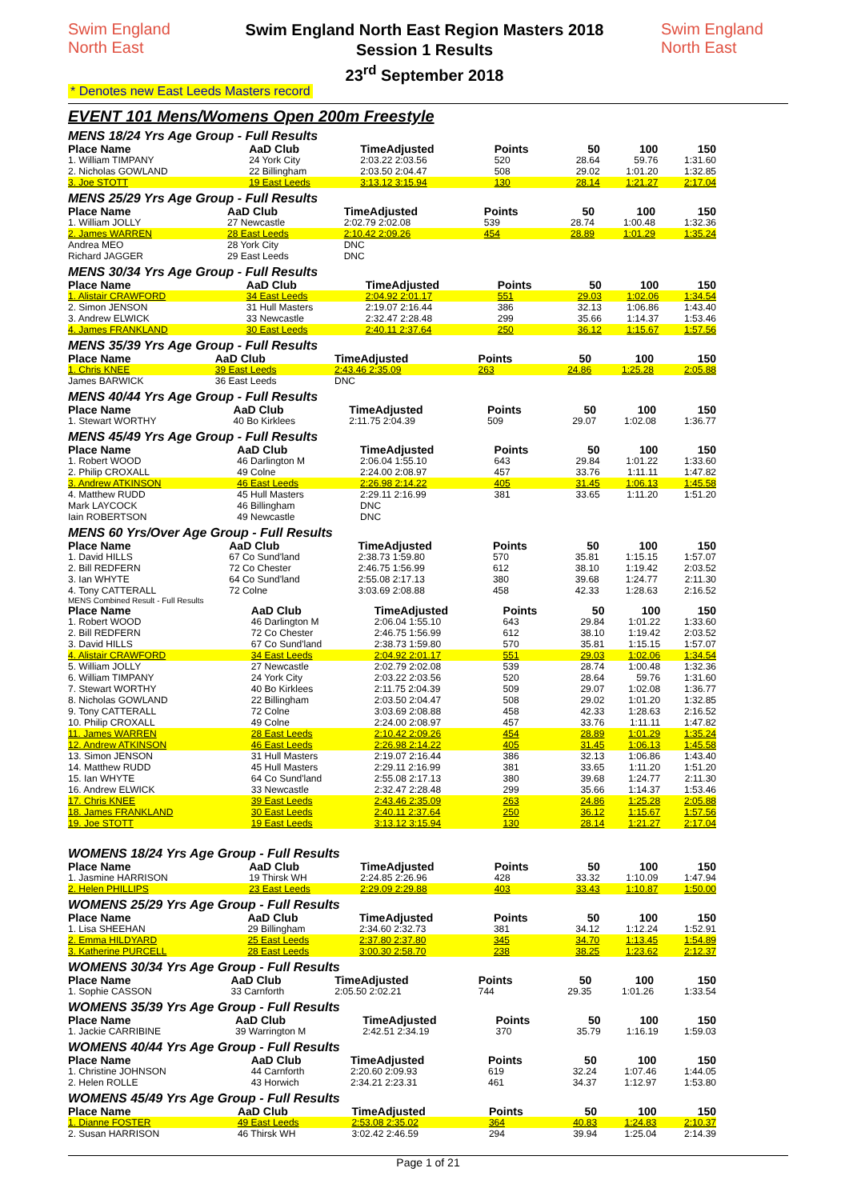Swim England North East
Swim England North East Region Masters 2018
Session 1 Results
23<sup>rd</sup> September 2018
Swim England North East
* Denotes new East Leeds Masters record
EVENT 101 Mens/Womens Open 200m Freestyle
MENS 18/24 Yrs Age Group - Full Results
| Place Name | AaD Club | TimeAdjusted | Points | 50 | 100 | 150 |
| --- | --- | --- | --- | --- | --- | --- |
| 1. William TIMPANY | 24 York City | 2:03.22 2:03.56 | 520 | 28.64 | 59.76 | 1:31.60 |
| 2. Nicholas GOWLAND | 22 Billingham | 2:03.50 2:04.47 | 508 | 29.02 | 1:01.20 | 1:32.85 |
| 3. Joe STOTT | 19 East Leeds | 3:13.12 3:15.94 | 130 | 28.14 | 1:21.27 | 2:17.04 |
MENS 25/29 Yrs Age Group - Full Results
| Place Name | AaD Club | TimeAdjusted | Points | 50 | 100 | 150 |
| --- | --- | --- | --- | --- | --- | --- |
| 1. William JOLLY | 27 Newcastle | 2:02.79 2:02.08 | 539 | 28.74 | 1:00.48 | 1:32.36 |
| 2. James WARREN | 28 East Leeds | 2:10.42 2:09.26 | 454 | 28.89 | 1:01.29 | 1:35.24 |
| Andrea MEO | 28 York City | DNC | | | | |
| Richard JAGGER | 29 East Leeds | DNC | | | | |
MENS 30/34 Yrs Age Group - Full Results
| Place Name | AaD Club | TimeAdjusted | Points | 50 | 100 | 150 |
| --- | --- | --- | --- | --- | --- | --- |
| 1. Alistair CRAWFORD | 34 East Leeds | 2:04.92 2:01.17 | 551 | 29.03 | 1:02.06 | 1:34.54 |
| 2. Simon JENSON | 31 Hull Masters | 2:19.07 2:16.44 | 386 | 32.13 | 1:06.86 | 1:43.40 |
| 3. Andrew ELWICK | 33 Newcastle | 2:32.47 2:28.48 | 299 | 35.66 | 1:14.37 | 1:53.46 |
| 4. James FRANKLAND | 30 East Leeds | 2:40.11 2:37.64 | 250 | 36.12 | 1:15.67 | 1:57.56 |
MENS 35/39 Yrs Age Group - Full Results
| Place Name | AaD Club | TimeAdjusted | Points | 50 | 100 | 150 |
| --- | --- | --- | --- | --- | --- | --- |
| 1. Chris KNEE | 39 East Leeds | 2:43.46 2:35.09 | 263 | 24.86 | 1:25.28 | 2:05.88 |
| James BARWICK | 36 East Leeds | DNC | | | | |
MENS 40/44 Yrs Age Group - Full Results
| Place Name | AaD Club | TimeAdjusted | Points | 50 | 100 | 150 |
| --- | --- | --- | --- | --- | --- | --- |
| 1. Stewart WORTHY | 40 Bo Kirklees | 2:11.75 2:04.39 | 509 | 29.07 | 1:02.08 | 1:36.77 |
MENS 45/49 Yrs Age Group - Full Results
| Place Name | AaD Club | TimeAdjusted | Points | 50 | 100 | 150 |
| --- | --- | --- | --- | --- | --- | --- |
| 1. Robert WOOD | 46 Darlington M | 2:06.04 1:55.10 | 643 | 29.84 | 1:01.22 | 1:33.60 |
| 2. Philip CROXALL | 49 Colne | 2:24.00 2:08.97 | 457 | 33.76 | 1:11.11 | 1:47.82 |
| 3. Andrew ATKINSON | 46 East Leeds | 2:26.98 2:14.22 | 405 | 31.45 | 1:06.13 | 1:45.58 |
| 4. Matthew RUDD | 45 Hull Masters | 2:29.11 2:16.99 | 381 | 33.65 | 1:11.20 | 1:51.20 |
| Mark LAYCOCK | 46 Billingham | DNC | | | | |
| Iain ROBERTSON | 49 Newcastle | DNC | | | | |
MENS 60 Yrs/Over Age Group - Full Results
| Place Name | AaD Club | TimeAdjusted | Points | 50 | 100 | 150 |
| --- | --- | --- | --- | --- | --- | --- |
| 1. David HILLS | 67 Co Sund'land | 2:38.73 1:59.80 | 570 | 35.81 | 1:15.15 | 1:57.07 |
| 2. Bill REDFERN | 72 Co Chester | 2:46.75 1:56.99 | 612 | 38.10 | 1:19.42 | 2:03.52 |
| 3. Ian WHYTE | 64 Co Sund'land | 2:55.08 2:17.13 | 380 | 39.68 | 1:24.77 | 2:11.30 |
| 4. Tony CATTERALL | 72 Colne | 3:03.69 2:08.88 | 458 | 42.33 | 1:28.63 | 2:16.52 |
MENS Combined Result - Full Results
| Place Name | AaD Club | TimeAdjusted | Points | 50 | 100 | 150 |
| --- | --- | --- | --- | --- | --- | --- |
| 1. Robert WOOD | 46 Darlington M | 2:06.04 1:55.10 | 643 | 29.84 | 1:01.22 | 1:33.60 |
| 2. Bill REDFERN | 72 Co Chester | 2:46.75 1:56.99 | 612 | 38.10 | 1:19.42 | 2:03.52 |
| 3. David HILLS | 67 Co Sund'land | 2:38.73 1:59.80 | 570 | 35.81 | 1:15.15 | 1:57.07 |
| 4. Alistair CRAWFORD | 34 East Leeds | 2:04.92 2:01.17 | 551 | 29.03 | 1:02.06 | 1:34.54 |
| 5. William JOLLY | 27 Newcastle | 2:02.79 2:02.08 | 539 | 28.74 | 1:00.48 | 1:32.36 |
| 6. William TIMPANY | 24 York City | 2:03.22 2:03.56 | 520 | 28.64 | 59.76 | 1:31.60 |
| 7. Stewart WORTHY | 40 Bo Kirklees | 2:11.75 2:04.39 | 509 | 29.07 | 1:02.08 | 1:36.77 |
| 8. Nicholas GOWLAND | 22 Billingham | 2:03.50 2:04.47 | 508 | 29.02 | 1:01.20 | 1:32.85 |
| 9. Tony CATTERALL | 72 Colne | 3:03.69 2:08.88 | 458 | 42.33 | 1:28.63 | 2:16.52 |
| 10. Philip CROXALL | 49 Colne | 2:24.00 2:08.97 | 457 | 33.76 | 1:11.11 | 1:47.82 |
| 11. James WARREN | 28 East Leeds | 2:10.42 2:09.26 | 454 | 28.89 | 1:01.29 | 1:35.24 |
| 12. Andrew ATKINSON | 46 East Leeds | 2:26.98 2:14.22 | 405 | 31.45 | 1:06.13 | 1:45.58 |
| 13. Simon JENSON | 31 Hull Masters | 2:19.07 2:16.44 | 386 | 32.13 | 1:06.86 | 1:43.40 |
| 14. Matthew RUDD | 45 Hull Masters | 2:29.11 2:16.99 | 381 | 33.65 | 1:11.20 | 1:51.20 |
| 15. Ian WHYTE | 64 Co Sund'land | 2:55.08 2:17.13 | 380 | 39.68 | 1:24.77 | 2:11.30 |
| 16. Andrew ELWICK | 33 Newcastle | 2:32.47 2:28.48 | 299 | 35.66 | 1:14.37 | 1:53.46 |
| 17. Chris KNEE | 39 East Leeds | 2:43.46 2:35.09 | 263 | 24.86 | 1:25.28 | 2:05.88 |
| 18. James FRANKLAND | 30 East Leeds | 2:40.11 2:37.64 | 250 | 36.12 | 1:15.67 | 1:57.56 |
| 19. Joe STOTT | 19 East Leeds | 3:13.12 3:15.94 | 130 | 28.14 | 1:21.27 | 2:17.04 |
WOMENS 18/24 Yrs Age Group - Full Results
| Place Name | AaD Club | TimeAdjusted | Points | 50 | 100 | 150 |
| --- | --- | --- | --- | --- | --- | --- |
| 1. Jasmine HARRISON | 19 Thirsk WH | 2:24.85 2:26.96 | 428 | 33.32 | 1:10.09 | 1:47.94 |
| 2. Helen PHILLIPS | 23 East Leeds | 2:29.09 2:29.88 | 403 | 33.43 | 1:10.87 | 1:50.00 |
WOMENS 25/29 Yrs Age Group - Full Results
| Place Name | AaD Club | TimeAdjusted | Points | 50 | 100 | 150 |
| --- | --- | --- | --- | --- | --- | --- |
| 1. Lisa SHEEHAN | 29 Billingham | 2:34.60 2:32.73 | 381 | 34.12 | 1:12.24 | 1:52.91 |
| 2. Emma HILDYARD | 25 East Leeds | 2:37.80 2:37.80 | 345 | 34.70 | 1:13.45 | 1:54.89 |
| 3. Katherine PURCELL | 28 East Leeds | 3:00.30 2:58.70 | 238 | 38.25 | 1:23.62 | 2:12.37 |
WOMENS 30/34 Yrs Age Group - Full Results
| Place Name | AaD Club | TimeAdjusted | Points | 50 | 100 | 150 |
| --- | --- | --- | --- | --- | --- | --- |
| 1. Sophie CASSON | 33 Carnforth | 2:05.50 2:02.21 | 744 | 29.35 | 1:01.26 | 1:33.54 |
WOMENS 35/39 Yrs Age Group - Full Results
| Place Name | AaD Club | TimeAdjusted | Points | 50 | 100 | 150 |
| --- | --- | --- | --- | --- | --- | --- |
| 1. Jackie CARRIBINE | 39 Warrington M | 2:42.51 2:34.19 | 370 | 35.79 | 1:16.19 | 1:59.03 |
WOMENS 40/44 Yrs Age Group - Full Results
| Place Name | AaD Club | TimeAdjusted | Points | 50 | 100 | 150 |
| --- | --- | --- | --- | --- | --- | --- |
| 1. Christine JOHNSON | 44 Carnforth | 2:20.60 2:09.93 | 619 | 32.24 | 1:07.46 | 1:44.05 |
| 2. Helen ROLLE | 43 Horwich | 2:34.21 2:23.31 | 461 | 34.37 | 1:12.97 | 1:53.80 |
WOMENS 45/49 Yrs Age Group - Full Results
| Place Name | AaD Club | TimeAdjusted | Points | 50 | 100 | 150 |
| --- | --- | --- | --- | --- | --- | --- |
| 1. Dianne FOSTER | 49 East Leeds | 2:53.08 2:35.02 | 364 | 40.83 | 1:24.83 | 2:10.37 |
| 2. Susan HARRISON | 46 Thirsk WH | 3:02.42 2:46.59 | 294 | 39.94 | 1:25.04 | 2:14.39 |
Page 1 of 21